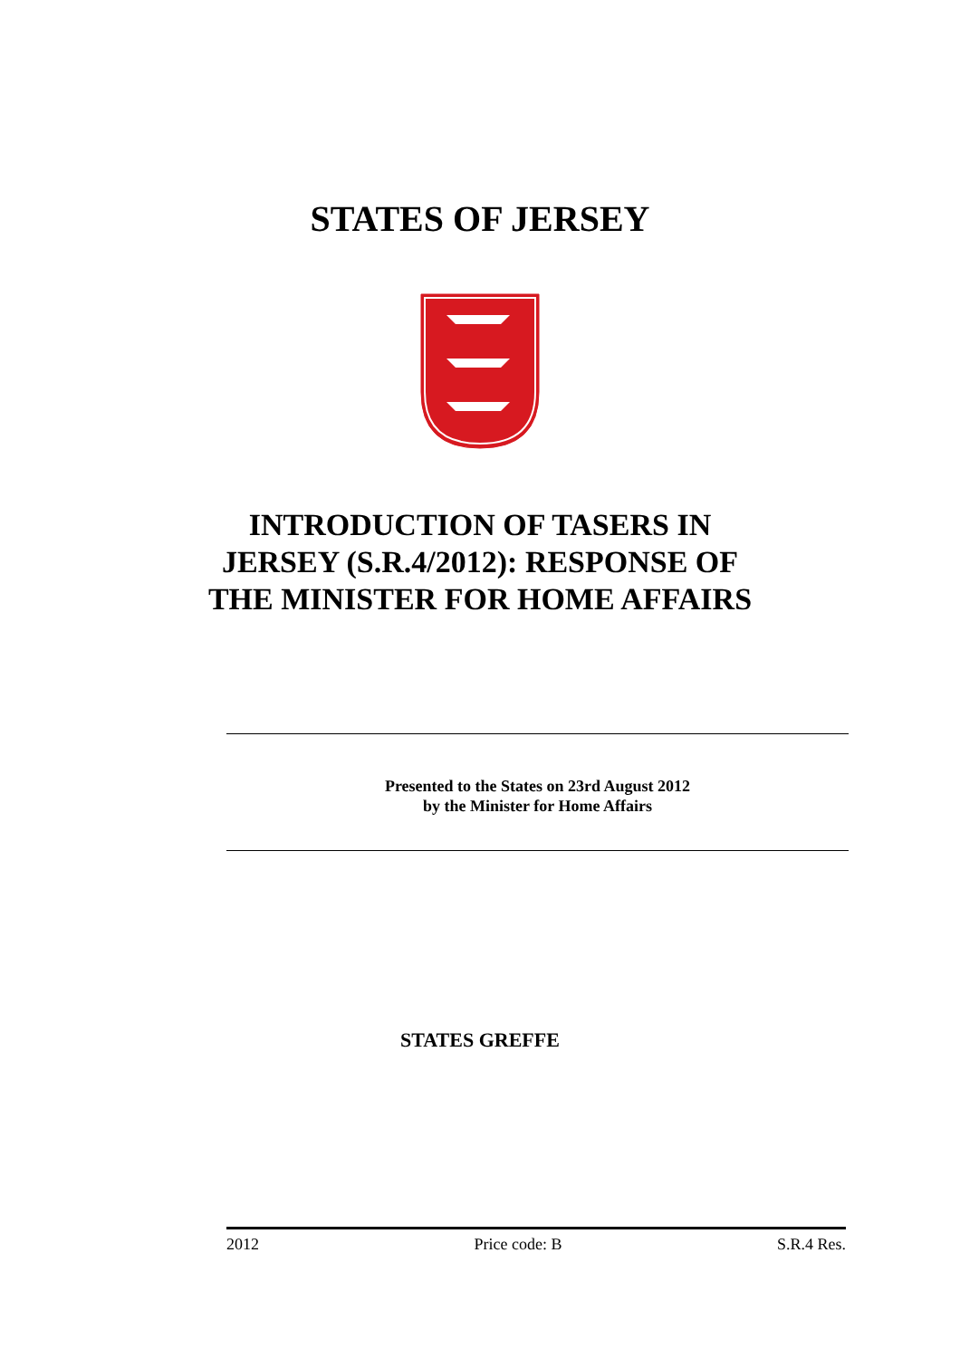STATES OF JERSEY
INTRODUCTION OF TASERS IN
JERSEY (S.R.4/2012): RESPONSE OF
THE MINISTER FOR HOME AFFAIRS
Presented to the States on 23rd August 2012
by the Minister for Home Affairs
STATES GREFFE
2012 Price code: B S.R.4 Res.